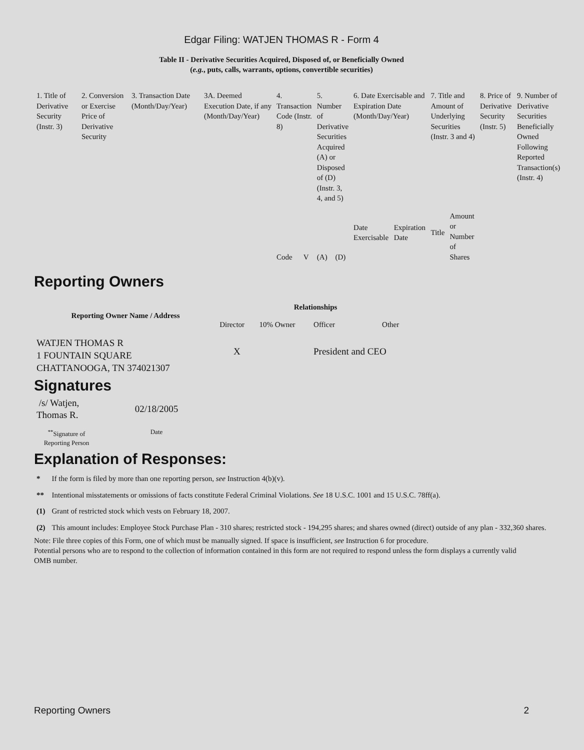Edgar Filing: WATJEN THOMAS R - Form 4
Table II - Derivative Securities Acquired, Disposed of, or Beneficially Owned
(e.g., puts, calls, warrants, options, convertible securities)
| 1. Title of Derivative Security (Instr. 3) | 2. Conversion or Exercise Price of Derivative Security | 3. Transaction Date (Month/Day/Year) | 3A. Deemed Execution Date, if any (Month/Day/Year) | 4. Transaction Code (Instr. 8) | | 5. Number of Derivative Securities Acquired (A) or Disposed of (D) (Instr. 3, 4, and 5) | | 6. Date Exercisable and Expiration Date (Month/Day/Year) | | 7. Title and Amount of Underlying Securities (Instr. 3 and 4) | | 8. Price of Derivative Security (Instr. 5) | 9. Number of Derivative Securities Beneficially Owned Following Reported Transaction(s) (Instr. 4) |
| | | | | Code | V | (A) | (D) | Date Exercisable | Expiration Date | Title | Amount or Number of Shares | | |
Reporting Owners
| Reporting Owner Name / Address | Relationships | | | |
| --- | --- | --- | --- | --- |
| | Director | 10% Owner | Officer | Other |
| WATJEN THOMAS R 1 FOUNTAIN SQUARE CHATTANOOGA, TN 374021307 | X | | President and CEO | |
Signatures
| /s/ Watjen, Thomas R. | 02/18/2005 |
| <sup>**</sup> Signature of Reporting Person | Date |
Explanation of Responses:
| * | If the form is filed by more than one reporting person, see Instruction 4(b)(v). |
| ** | Intentional misstatements or omissions of facts constitute Federal Criminal Violations. See 18 U.S.C. 1001 and 15 U.S.C. 78ff(a). |
| (1) | Grant of restricted stock which vests on February 18, 2007. |
| (2) | This amount includes: Employee Stock Purchase Plan - 310 shares; restricted stock - 194,295 shares; and shares owned (direct) outside of any plan - 332,360 shares. |
Note: File three copies of this Form, one of which must be manually signed. If space is insufficient, see Instruction 6 for procedure.
Potential persons who are to respond to the collection of information contained in this form are not required to respond unless the form displays a currently valid OMB number.
Reporting Owners 2